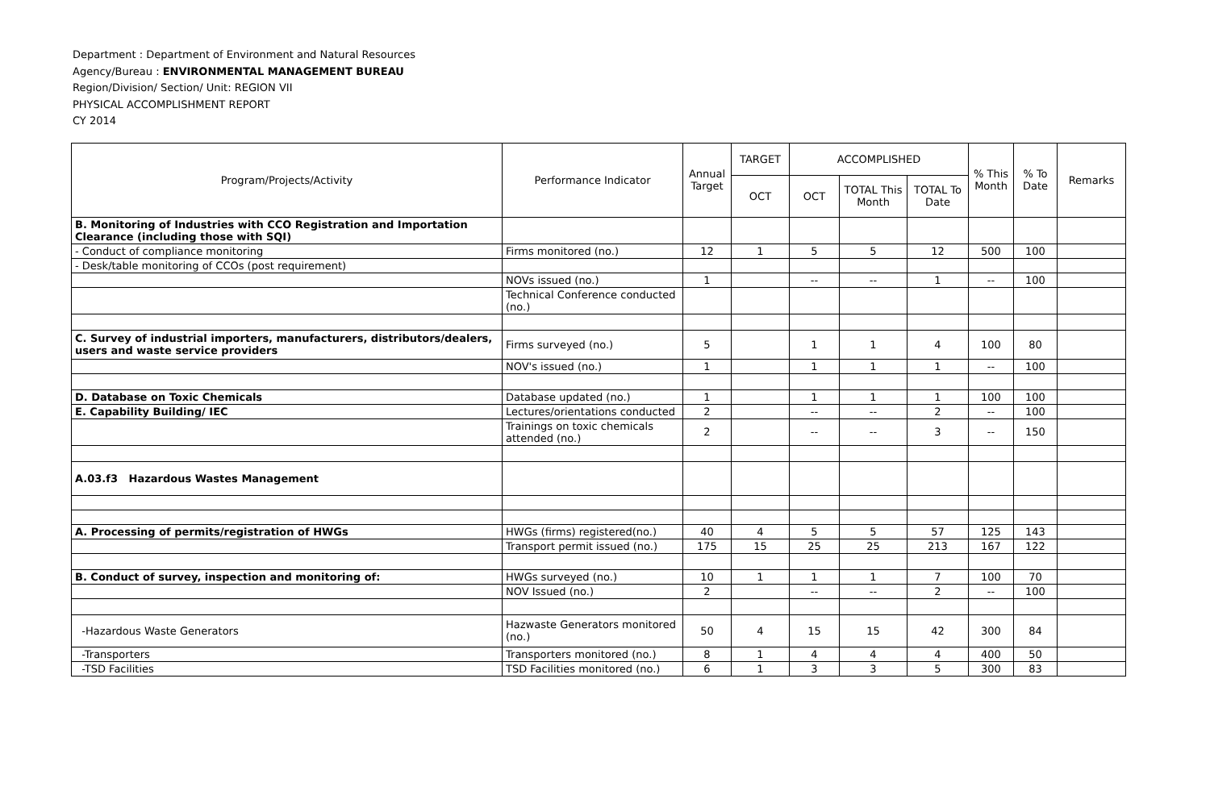Department : Department of Environment and Natural Resources
Agency/Bureau : ENVIRONMENTAL MANAGEMENT BUREAU
Region/Division/ Section/ Unit: REGION VII
PHYSICAL ACCOMPLISHMENT REPORT
CY 2014
| Program/Projects/Activity | Performance Indicator | Annual Target | TARGET | ACCOMPLISHED | | | % This Month | % To Date | Remarks |
| --- | --- | --- | --- | --- | --- | --- | --- | --- | --- |
| | | | OCT | OCT | TOTAL This Month | TOTAL To Date | | | |
| B. Monitoring of Industries with CCO Registration and Importation Clearance (including those with SQI) | | | | | | | | | |
| - Conduct of compliance monitoring | Firms monitored (no.) | 12 | 1 | 5 | 5 | 12 | 500 | 100 | |
| - Desk/table monitoring of CCOs (post requirement) | | | | | | | | | |
| | NOVs issued (no.) | 1 | | -- | -- | 1 | -- | 100 | |
| | Technical Conference conducted (no.) | | | | | | | | |
| C. Survey of industrial importers, manufacturers, distributors/dealers, users and waste service providers | Firms surveyed (no.) | 5 | | 1 | 1 | 4 | 100 | 80 | |
| | NOV's issued (no.) | 1 | | 1 | 1 | 1 | -- | 100 | |
| D. Database on Toxic Chemicals | Database updated (no.) | 1 | | 1 | 1 | 1 | 100 | 100 | |
| E. Capability Building/ IEC | Lectures/orientations conducted | 2 | | -- | -- | 2 | -- | 100 | |
| | Trainings on toxic chemicals attended (no.) | 2 | | -- | -- | 3 | -- | 150 | |
| A.03.f3 Hazardous Wastes Management | | | | | | | | | |
| A. Processing of permits/registration of HWGs | HWGs (firms) registered(no.) | 40 | 4 | 5 | 5 | 57 | 125 | 143 | |
| | Transport permit issued (no.) | 175 | 15 | 25 | 25 | 213 | 167 | 122 | |
| B. Conduct of survey, inspection and monitoring of: | HWGs surveyed (no.) | 10 | 1 | 1 | 1 | 7 | 100 | 70 | |
| | NOV Issued (no.) | 2 | | -- | -- | 2 | -- | 100 | |
| -Hazardous Waste Generators | Hazwaste Generators monitored (no.) | 50 | 4 | 15 | 15 | 42 | 300 | 84 | |
| -Transporters | Transporters monitored (no.) | 8 | 1 | 4 | 4 | 4 | 400 | 50 | |
| -TSD Facilities | TSD Facilities monitored (no.) | 6 | 1 | 3 | 3 | 5 | 300 | 83 | |